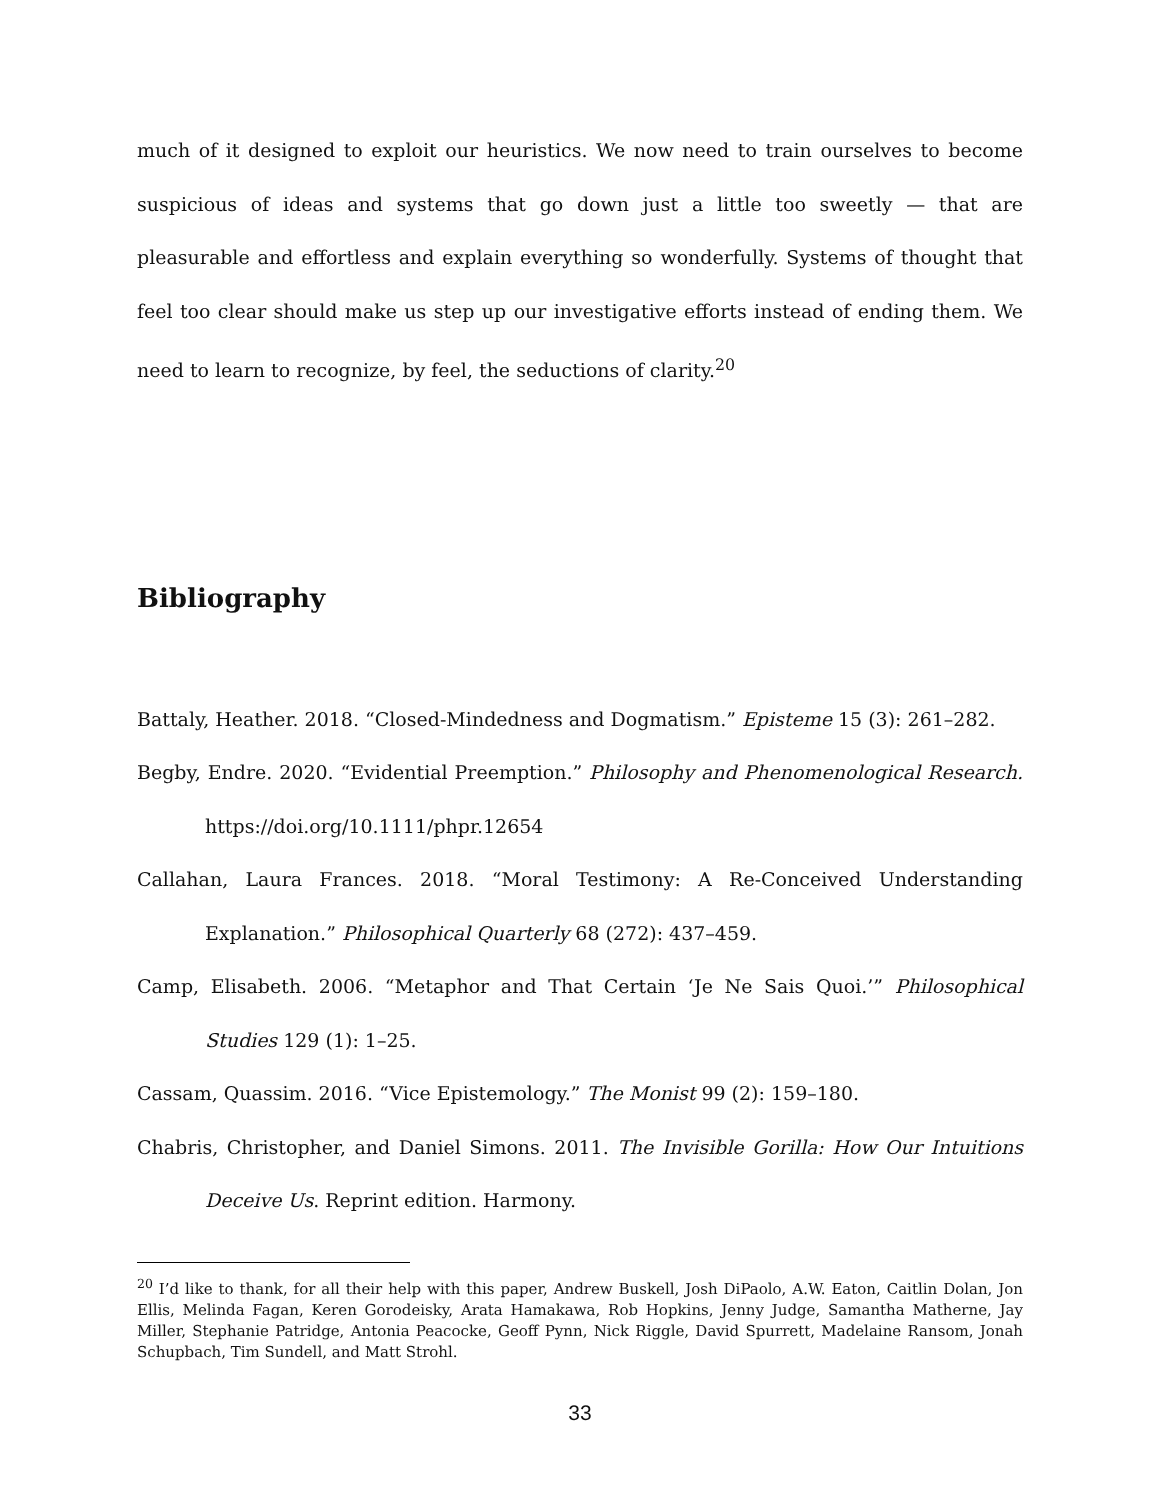much of it designed to exploit our heuristics. We now need to train ourselves to become suspicious of ideas and systems that go down just a little too sweetly — that are pleasurable and effortless and explain everything so wonderfully. Systems of thought that feel too clear should make us step up our investigative efforts instead of ending them. We need to learn to recognize, by feel, the seductions of clarity.<sup>20</sup>
Bibliography
Battaly, Heather. 2018. “Closed-Mindedness and Dogmatism.” Episteme 15 (3): 261–282.
Begby, Endre. 2020. “Evidential Preemption.” Philosophy and Phenomenological Research. https://doi.org/10.1111/phpr.12654
Callahan, Laura Frances. 2018. “Moral Testimony: A Re-Conceived Understanding Explanation.” Philosophical Quarterly 68 (272): 437–459.
Camp, Elisabeth. 2006. “Metaphor and That Certain ‘Je Ne Sais Quoi.’” Philosophical Studies 129 (1): 1–25.
Cassam, Quassim. 2016. “Vice Epistemology.” The Monist 99 (2): 159–180.
Chabris, Christopher, and Daniel Simons. 2011. The Invisible Gorilla: How Our Intuitions Deceive Us. Reprint edition. Harmony.
<sup>20</sup> I’d like to thank, for all their help with this paper, Andrew Buskell, Josh DiPaolo, A.W. Eaton, Caitlin Dolan, Jon Ellis, Melinda Fagan, Keren Gorodeisky, Arata Hamakawa, Rob Hopkins, Jenny Judge, Samantha Matherne, Jay Miller, Stephanie Patridge, Antonia Peacocke, Geoff Pynn, Nick Riggle, David Spurrett, Madelaine Ransom, Jonah Schupbach, Tim Sundell, and Matt Strohl.
33